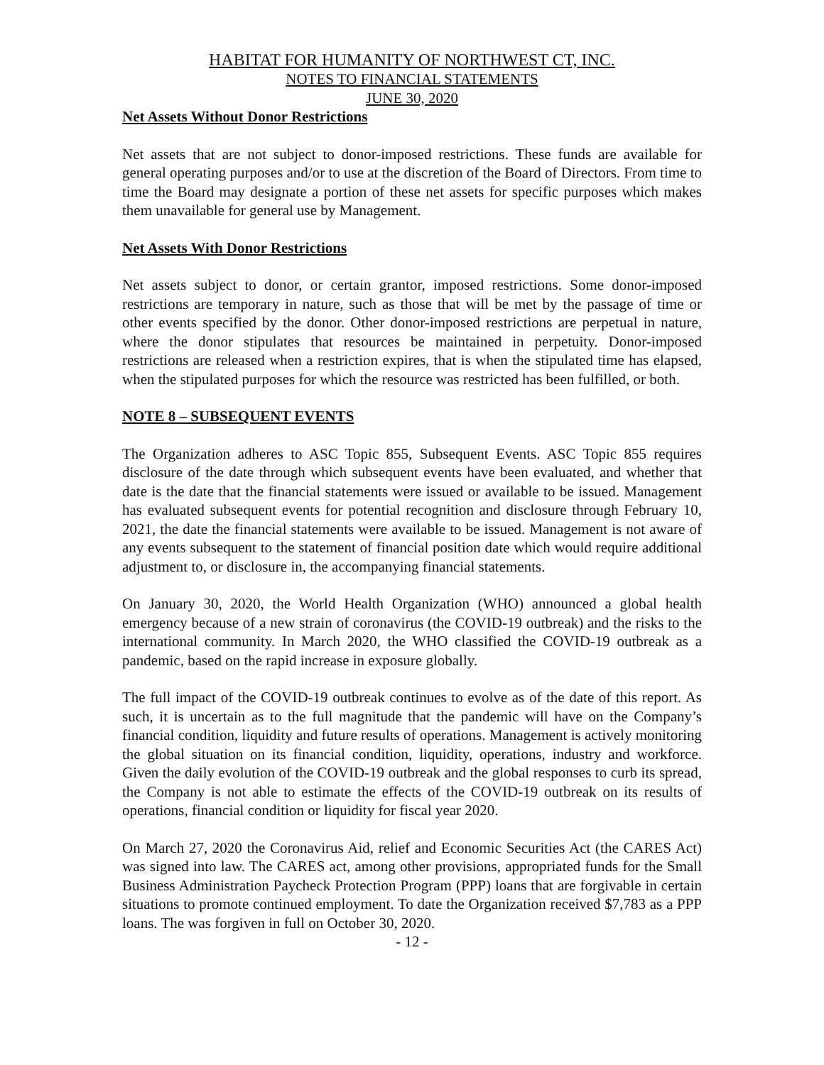HABITAT FOR HUMANITY OF NORTHWEST CT, INC.
NOTES TO FINANCIAL STATEMENTS
JUNE 30, 2020
Net Assets Without Donor Restrictions
Net assets that are not subject to donor-imposed restrictions. These funds are available for general operating purposes and/or to use at the discretion of the Board of Directors. From time to time the Board may designate a portion of these net assets for specific purposes which makes them unavailable for general use by Management.
Net Assets With Donor Restrictions
Net assets subject to donor, or certain grantor, imposed restrictions. Some donor-imposed restrictions are temporary in nature, such as those that will be met by the passage of time or other events specified by the donor. Other donor-imposed restrictions are perpetual in nature, where the donor stipulates that resources be maintained in perpetuity. Donor-imposed restrictions are released when a restriction expires, that is when the stipulated time has elapsed, when the stipulated purposes for which the resource was restricted has been fulfilled, or both.
NOTE 8 – SUBSEQUENT EVENTS
The Organization adheres to ASC Topic 855, Subsequent Events. ASC Topic 855 requires disclosure of the date through which subsequent events have been evaluated, and whether that date is the date that the financial statements were issued or available to be issued. Management has evaluated subsequent events for potential recognition and disclosure through February 10, 2021, the date the financial statements were available to be issued. Management is not aware of any events subsequent to the statement of financial position date which would require additional adjustment to, or disclosure in, the accompanying financial statements.
On January 30, 2020, the World Health Organization (WHO) announced a global health emergency because of a new strain of coronavirus (the COVID-19 outbreak) and the risks to the international community. In March 2020, the WHO classified the COVID-19 outbreak as a pandemic, based on the rapid increase in exposure globally.
The full impact of the COVID-19 outbreak continues to evolve as of the date of this report. As such, it is uncertain as to the full magnitude that the pandemic will have on the Company’s financial condition, liquidity and future results of operations. Management is actively monitoring the global situation on its financial condition, liquidity, operations, industry and workforce. Given the daily evolution of the COVID-19 outbreak and the global responses to curb its spread, the Company is not able to estimate the effects of the COVID-19 outbreak on its results of operations, financial condition or liquidity for fiscal year 2020.
On March 27, 2020 the Coronavirus Aid, relief and Economic Securities Act (the CARES Act) was signed into law. The CARES act, among other provisions, appropriated funds for the Small Business Administration Paycheck Protection Program (PPP) loans that are forgivable in certain situations to promote continued employment. To date the Organization received $7,783 as a PPP loans. The was forgiven in full on October 30, 2020.
- 12 -